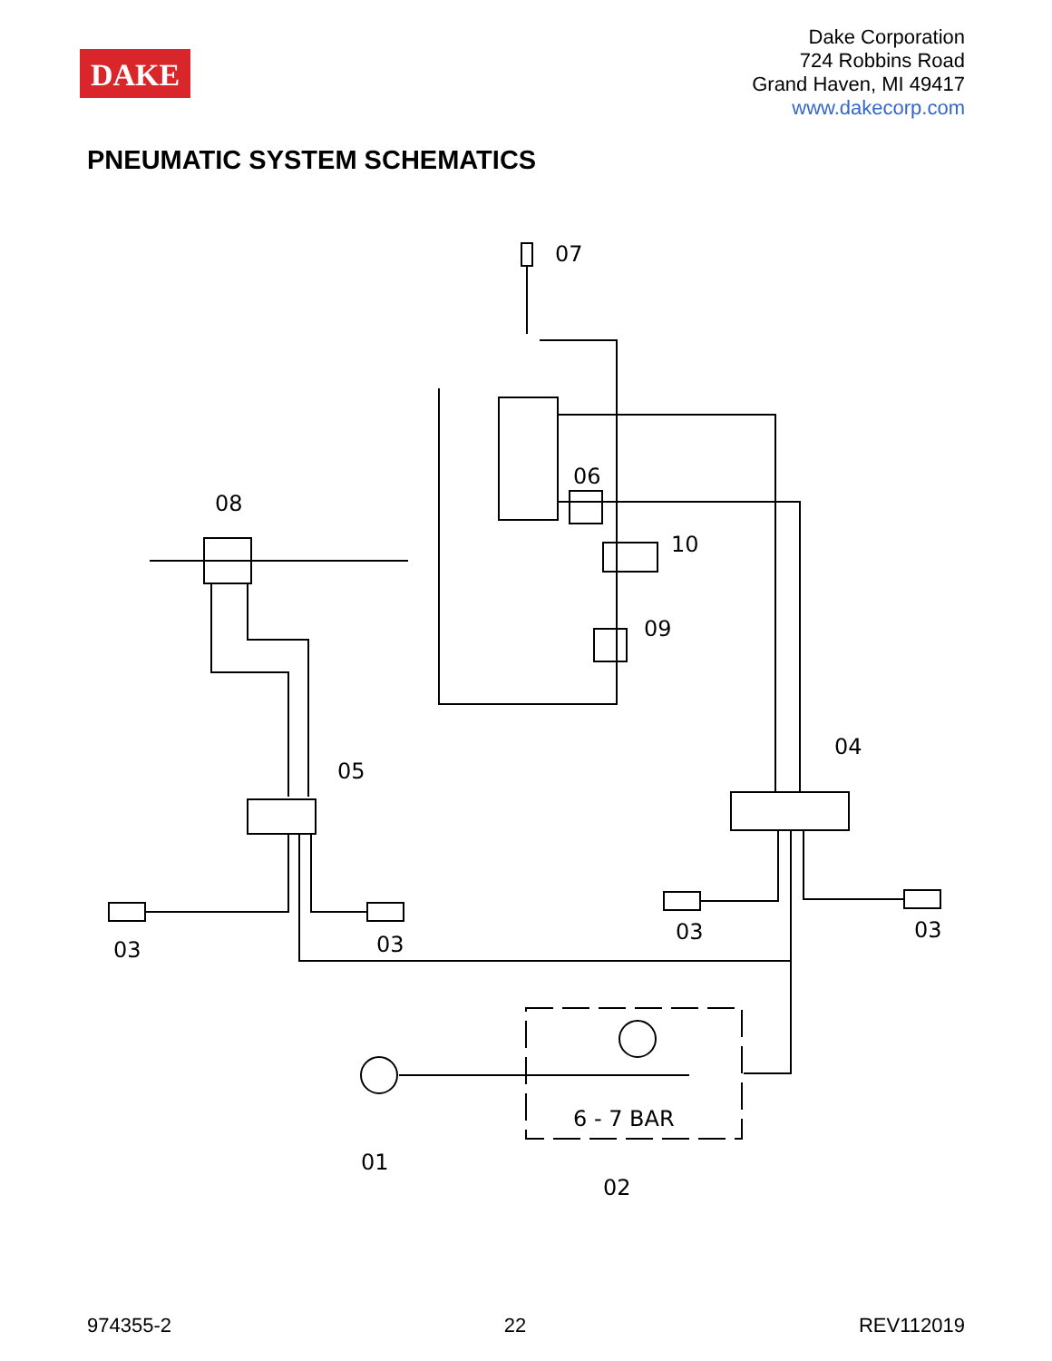DAKE
Dake Corporation
724 Robbins Road
Grand Haven, MI 49417
www.dakecorp.com
PNEUMATIC SYSTEM SCHEMATICS
07
06
08
10
09
04
05
03
03
03
03
6 - 7 BAR
01
02
974355-2 22 REV112019